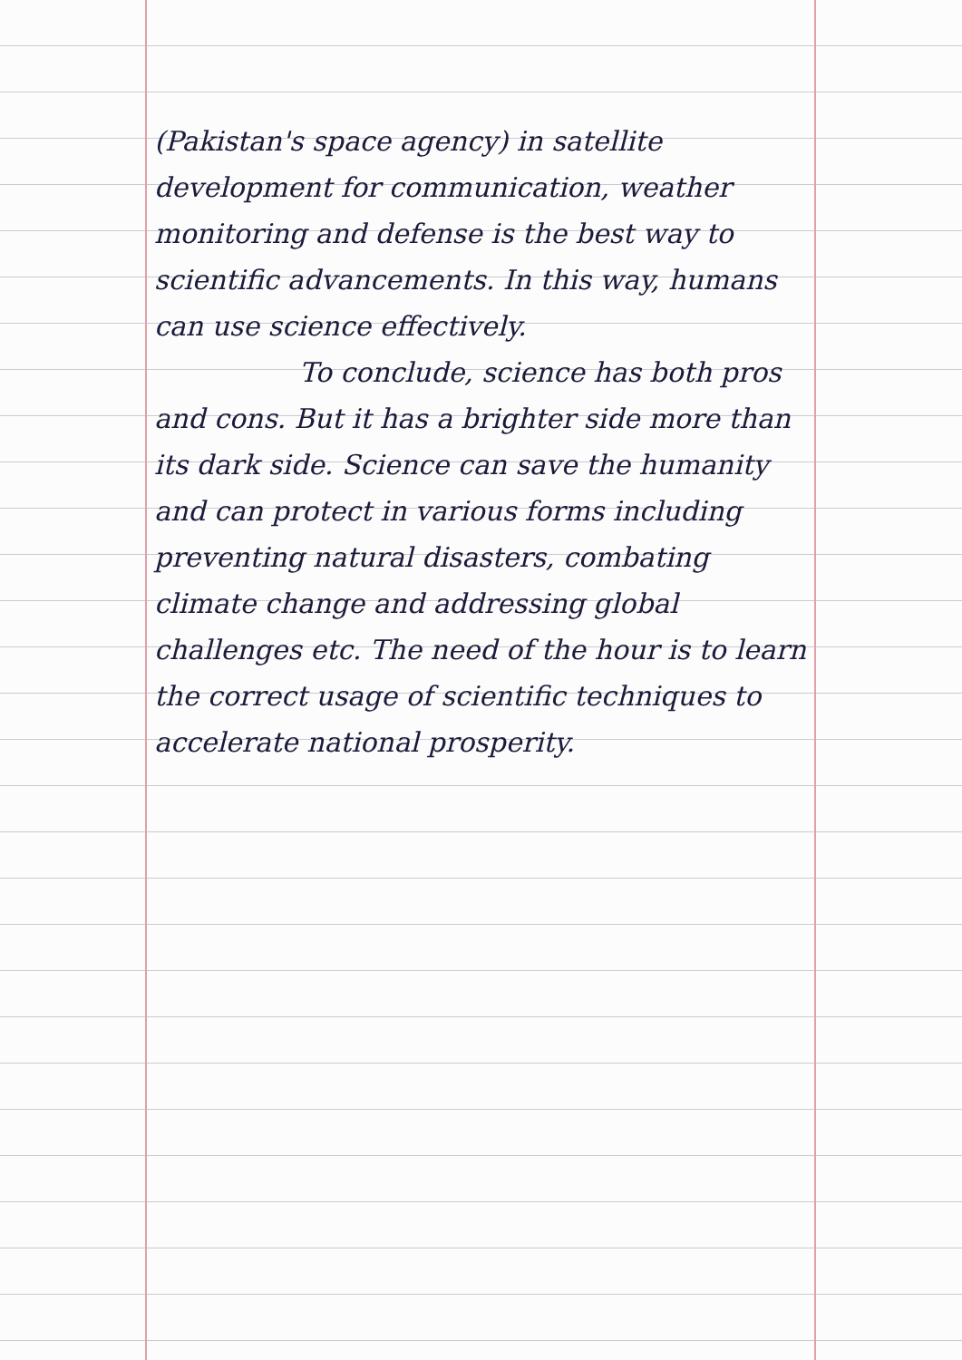(Pakistan's space agency) in satellite development for communication, weather monitoring and defense is the best way to scientific advancements. In this way, humans can use science effectively.
To conclude, science has both pros and cons. But it has a brighter side more than its dark side. Science can save the humanity and can protect in various forms including preventing natural disasters, combating climate change and addressing global challenges etc. The need of the hour is to learn the correct usage of scientific techniques to accelerate national prosperity.